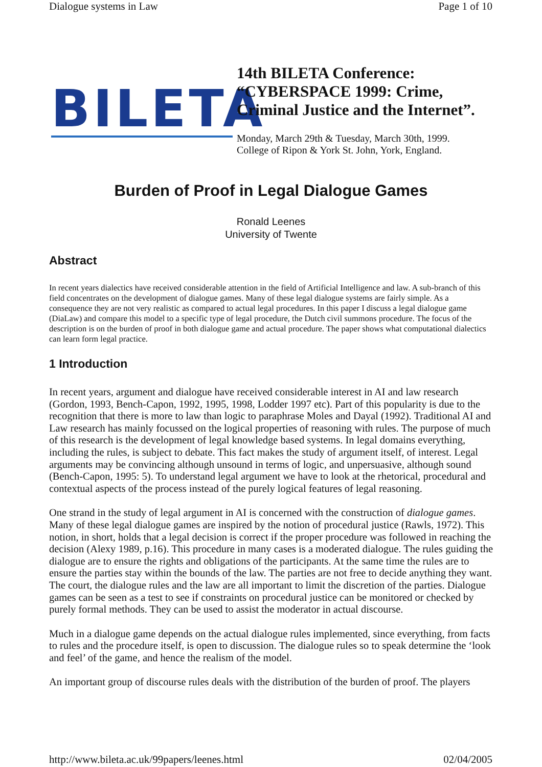Dialogue systems in Law Page 1 of 10
BILETA
14th BILETA Conference:
“CYBERSPACE 1999: Crime,
Criminal Justice and the Internet”.
Monday, March 29th & Tuesday, March 30th, 1999.
College of Ripon & York St. John, York, England.
Burden of Proof in Legal Dialogue Games
Ronald Leenes
University of Twente
Abstract
In recent years dialectics have received considerable attention in the field of Artificial Intelligence and law. A sub-branch of this field concentrates on the development of dialogue games. Many of these legal dialogue systems are fairly simple. As a consequence they are not very realistic as compared to actual legal procedures. In this paper I discuss a legal dialogue game (DiaLaw) and compare this model to a specific type of legal procedure, the Dutch civil summons procedure. The focus of the description is on the burden of proof in both dialogue game and actual procedure. The paper shows what computational dialectics can learn form legal practice.
1 Introduction
In recent years, argument and dialogue have received considerable interest in AI and law research (Gordon, 1993, Bench-Capon, 1992, 1995, 1998, Lodder 1997 etc). Part of this popularity is due to the recognition that there is more to law than logic to paraphrase Moles and Dayal (1992). Traditional AI and Law research has mainly focussed on the logical properties of reasoning with rules. The purpose of much of this research is the development of legal knowledge based systems. In legal domains everything, including the rules, is subject to debate. This fact makes the study of argument itself, of interest. Legal arguments may be convincing although unsound in terms of logic, and unpersuasive, although sound (Bench-Capon, 1995: 5). To understand legal argument we have to look at the rhetorical, procedural and contextual aspects of the process instead of the purely logical features of legal reasoning.
One strand in the study of legal argument in AI is concerned with the construction of dialogue games. Many of these legal dialogue games are inspired by the notion of procedural justice (Rawls, 1972). This notion, in short, holds that a legal decision is correct if the proper procedure was followed in reaching the decision (Alexy 1989, p.16). This procedure in many cases is a moderated dialogue. The rules guiding the dialogue are to ensure the rights and obligations of the participants. At the same time the rules are to ensure the parties stay within the bounds of the law. The parties are not free to decide anything they want. The court, the dialogue rules and the law are all important to limit the discretion of the parties. Dialogue games can be seen as a test to see if constraints on procedural justice can be monitored or checked by purely formal methods. They can be used to assist the moderator in actual discourse.
Much in a dialogue game depends on the actual dialogue rules implemented, since everything, from facts to rules and the procedure itself, is open to discussion. The dialogue rules so to speak determine the ‘look and feel’ of the game, and hence the realism of the model.
An important group of discourse rules deals with the distribution of the burden of proof. The players
http://www.bileta.ac.uk/99papers/leenes.html 02/04/2005